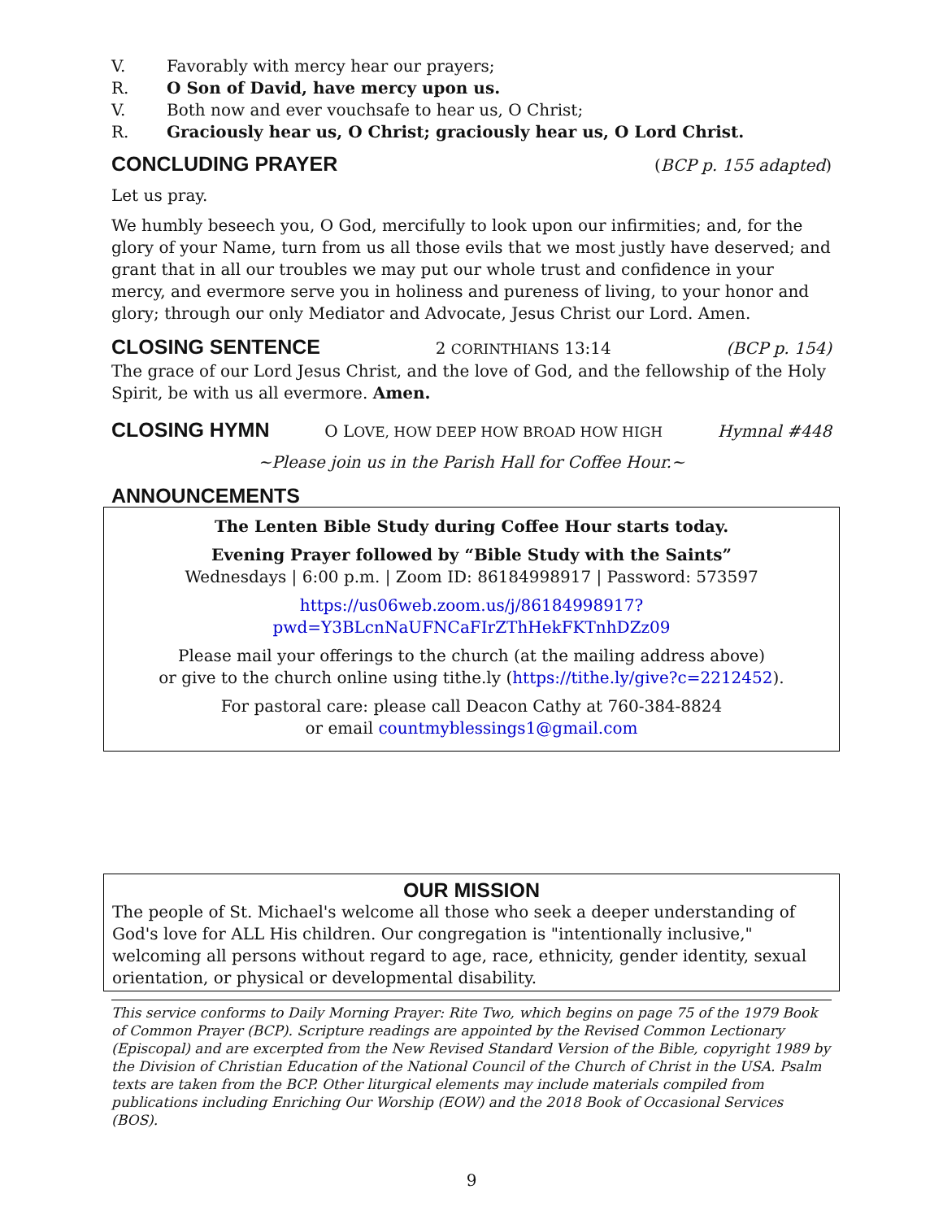V. Favorably with mercy hear our prayers;
R. O Son of David, have mercy upon us.
V. Both now and ever vouchsafe to hear us, O Christ;
R. Graciously hear us, O Christ; graciously hear us, O Lord Christ.
CONCLUDING PRAYER
(BCP p. 155 adapted)
Let us pray.
We humbly beseech you, O God, mercifully to look upon our infirmities; and, for the glory of your Name, turn from us all those evils that we most justly have deserved; and grant that in all our troubles we may put our whole trust and confidence in your mercy, and evermore serve you in holiness and pureness of living, to your honor and glory; through our only Mediator and Advocate, Jesus Christ our Lord. Amen.
CLOSING SENTENCE
2 CORINTHIANS 13:14 (BCP p. 154)
The grace of our Lord Jesus Christ, and the love of God, and the fellowship of the Holy Spirit, be with us all evermore. Amen.
CLOSING HYMN
O LOVE, HOW DEEP HOW BROAD HOW HIGH Hymnal #448
~Please join us in the Parish Hall for Coffee Hour.~
ANNOUNCEMENTS
The Lenten Bible Study during Coffee Hour starts today.
Evening Prayer followed by “Bible Study with the Saints”
Wednesdays | 6:00 p.m. | Zoom ID: 86184998917 | Password: 573597
https://us06web.zoom.us/j/86184998917?pwd=Y3BLcnNaUFNCaFIrZThHekFKTnhDZz09
Please mail your offerings to the church (at the mailing address above)
or give to the church online using tithe.ly (https://tithe.ly/give?c=2212452).
For pastoral care: please call Deacon Cathy at 760-384-8824
or email countmyblessings1@gmail.com
OUR MISSION
The people of St. Michael's welcome all those who seek a deeper understanding of God's love for ALL His children. Our congregation is "intentionally inclusive," welcoming all persons without regard to age, race, ethnicity, gender identity, sexual orientation, or physical or developmental disability.
This service conforms to Daily Morning Prayer: Rite Two, which begins on page 75 of the 1979 Book of Common Prayer (BCP). Scripture readings are appointed by the Revised Common Lectionary (Episcopal) and are excerpted from the New Revised Standard Version of the Bible, copyright 1989 by the Division of Christian Education of the National Council of the Church of Christ in the USA. Psalm texts are taken from the BCP. Other liturgical elements may include materials compiled from publications including Enriching Our Worship (EOW) and the 2018 Book of Occasional Services (BOS).
9